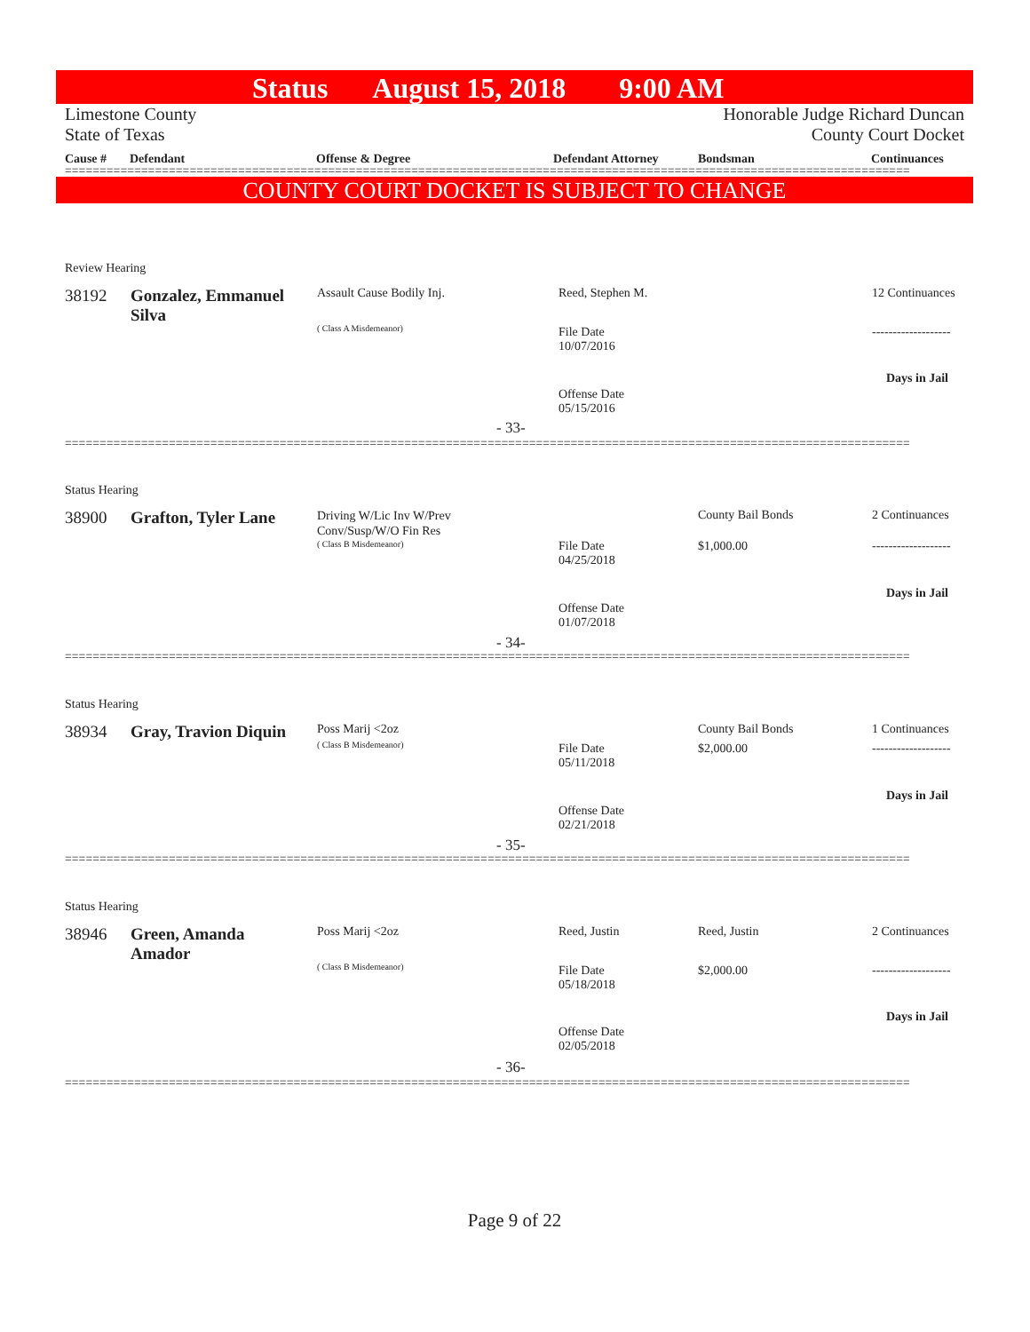Status August 15, 2018 9:00 AM
Limestone County
State of Texas
Honorable Judge Richard Duncan
County Court Docket
Cause # Defendant Offense & Degree Defendant Attorney Bondsman Continuances
==========================================================================================================================
COUNTY COURT DOCKET IS SUBJECT TO CHANGE
Review Hearing
38192
Gonzalez, Emmanuel Silva
Assault Cause Bodily Inj.
( Class A Misdemeanor)
Reed, Stephen M.
File Date
10/07/2016
Offense Date
05/15/2016
- 33-
12 Continuances
-------------------
Days in Jail
==========================================================================================================================
Status Hearing
38900 Grafton, Tyler Lane
Driving W/Lic Inv W/Prev
Conv/Susp/W/O Fin Res
( Class B Misdemeanor)
File Date
04/25/2018
Offense Date
01/07/2018
- 34-
County Bail Bonds
$1,000.00
2 Continuances
-------------------
Days in Jail
==========================================================================================================================
Status Hearing
38934 Gray, Travion Diquin Poss Marij <2oz
( Class B Misdemeanor)
File Date
05/11/2018
Offense Date
02/21/2018
- 35-
County Bail Bonds
$2,000.00
1 Continuances
-------------------
Days in Jail
==========================================================================================================================
Status Hearing
38946
Green, Amanda Amador
Poss Marij <2oz
( Class B Misdemeanor)
Reed, Justin
File Date
05/18/2018
Offense Date
02/05/2018
- 36-
Reed, Justin
$2,000.00
2 Continuances
-------------------
Days in Jail
==========================================================================================================================
Page 9 of 22